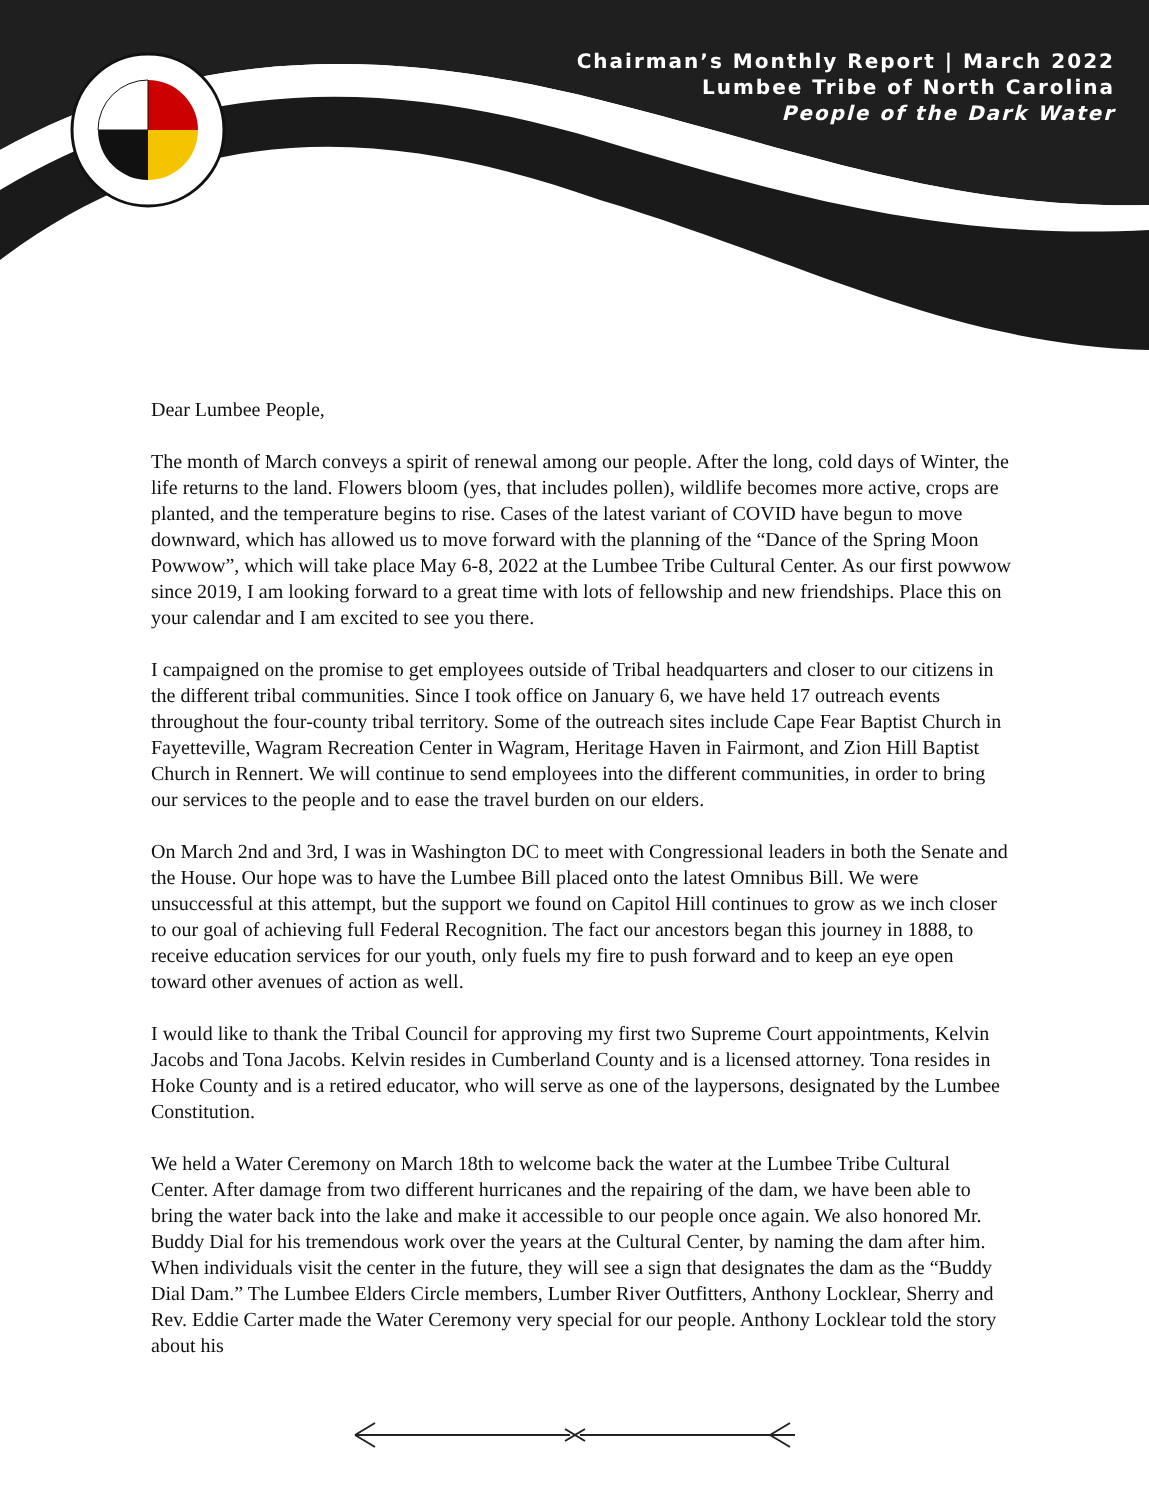Chairman’s Monthly Report | March 2022
Lumbee Tribe of North Carolina
People of the Dark Water
Dear Lumbee People,
The month of March conveys a spirit of renewal among our people. After the long, cold days of Winter, the life returns to the land. Flowers bloom (yes, that includes pollen), wildlife becomes more active, crops are planted, and the temperature begins to rise. Cases of the latest variant of COVID have begun to move downward, which has allowed us to move forward with the planning of the “Dance of the Spring Moon Powwow”, which will take place May 6-8, 2022 at the Lumbee Tribe Cultural Center. As our first powwow since 2019, I am looking forward to a great time with lots of fellowship and new friendships. Place this on your calendar and I am excited to see you there.
I campaigned on the promise to get employees outside of Tribal headquarters and closer to our citizens in the different tribal communities. Since I took office on January 6, we have held 17 outreach events throughout the four-county tribal territory. Some of the outreach sites include Cape Fear Baptist Church in Fayetteville, Wagram Recreation Center in Wagram, Heritage Haven in Fairmont, and Zion Hill Baptist Church in Rennert. We will continue to send employees into the different communities, in order to bring our services to the people and to ease the travel burden on our elders.
On March 2nd and 3rd, I was in Washington DC to meet with Congressional leaders in both the Senate and the House. Our hope was to have the Lumbee Bill placed onto the latest Omnibus Bill. We were unsuccessful at this attempt, but the support we found on Capitol Hill continues to grow as we inch closer to our goal of achieving full Federal Recognition. The fact our ancestors began this journey in 1888, to receive education services for our youth, only fuels my fire to push forward and to keep an eye open toward other avenues of action as well.
I would like to thank the Tribal Council for approving my first two Supreme Court appointments, Kelvin Jacobs and Tona Jacobs. Kelvin resides in Cumberland County and is a licensed attorney. Tona resides in Hoke County and is a retired educator, who will serve as one of the laypersons, designated by the Lumbee Constitution.
We held a Water Ceremony on March 18th to welcome back the water at the Lumbee Tribe Cultural Center. After damage from two different hurricanes and the repairing of the dam, we have been able to bring the water back into the lake and make it accessible to our people once again. We also honored Mr. Buddy Dial for his tremendous work over the years at the Cultural Center, by naming the dam after him. When individuals visit the center in the future, they will see a sign that designates the dam as the “Buddy Dial Dam.” The Lumbee Elders Circle members, Lumber River Outfitters, Anthony Locklear, Sherry and Rev. Eddie Carter made the Water Ceremony very special for our people. Anthony Locklear told the story about his